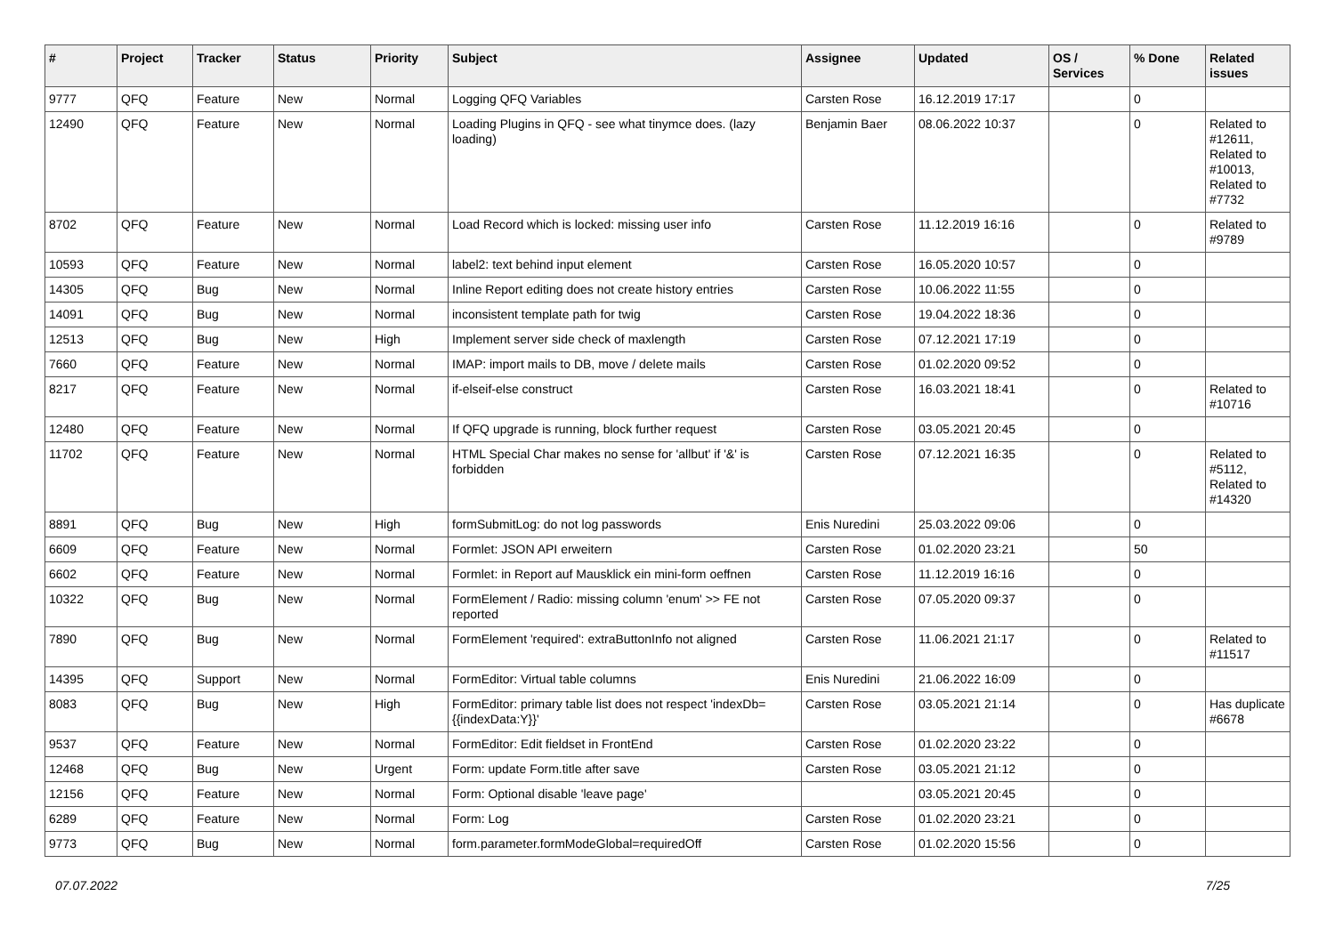| # | Project | Tracker | Status | Priority | Subject | Assignee | Updated | OS / Services | % Done | Related issues |
| --- | --- | --- | --- | --- | --- | --- | --- | --- | --- | --- |
| 9777 | QFQ | Feature | New | Normal | Logging QFQ Variables | Carsten Rose | 16.12.2019 17:17 | | 0 | |
| 12490 | QFQ | Feature | New | Normal | Loading Plugins in QFQ - see what tinymce does. (lazy loading) | Benjamin Baer | 08.06.2022 10:37 | | 0 | Related to #12611, Related to #10013, Related to #7732 |
| 8702 | QFQ | Feature | New | Normal | Load Record which is locked: missing user info | Carsten Rose | 11.12.2019 16:16 | | 0 | Related to #9789 |
| 10593 | QFQ | Feature | New | Normal | label2: text behind input element | Carsten Rose | 16.05.2020 10:57 | | 0 | |
| 14305 | QFQ | Bug | New | Normal | Inline Report editing does not create history entries | Carsten Rose | 10.06.2022 11:55 | | 0 | |
| 14091 | QFQ | Bug | New | Normal | inconsistent template path for twig | Carsten Rose | 19.04.2022 18:36 | | 0 | |
| 12513 | QFQ | Bug | New | High | Implement server side check of maxlength | Carsten Rose | 07.12.2021 17:19 | | 0 | |
| 7660 | QFQ | Feature | New | Normal | IMAP: import mails to DB, move / delete mails | Carsten Rose | 01.02.2020 09:52 | | 0 | |
| 8217 | QFQ | Feature | New | Normal | if-elseif-else construct | Carsten Rose | 16.03.2021 18:41 | | 0 | Related to #10716 |
| 12480 | QFQ | Feature | New | Normal | If QFQ upgrade is running, block further request | Carsten Rose | 03.05.2021 20:45 | | 0 | |
| 11702 | QFQ | Feature | New | Normal | HTML Special Char makes no sense for 'allbut' if '&' is forbidden | Carsten Rose | 07.12.2021 16:35 | | 0 | Related to #5112, Related to #14320 |
| 8891 | QFQ | Bug | New | High | formSubmitLog: do not log passwords | Enis Nuredini | 25.03.2022 09:06 | | 0 | |
| 6609 | QFQ | Feature | New | Normal | Formlet: JSON API erweitern | Carsten Rose | 01.02.2020 23:21 | | 50 | |
| 6602 | QFQ | Feature | New | Normal | Formlet: in Report auf Mausklick ein mini-form oeffnen | Carsten Rose | 11.12.2019 16:16 | | 0 | |
| 10322 | QFQ | Bug | New | Normal | FormElement / Radio: missing column 'enum' >> FE not reported | Carsten Rose | 07.05.2020 09:37 | | 0 | |
| 7890 | QFQ | Bug | New | Normal | FormElement 'required': extraButtonInfo not aligned | Carsten Rose | 11.06.2021 21:17 | | 0 | Related to #11517 |
| 14395 | QFQ | Support | New | Normal | FormEditor: Virtual table columns | Enis Nuredini | 21.06.2022 16:09 | | 0 | |
| 8083 | QFQ | Bug | New | High | FormEditor: primary table list does not respect 'indexDb={{indexData:Y}}' | Carsten Rose | 03.05.2021 21:14 | | 0 | Has duplicate #6678 |
| 9537 | QFQ | Feature | New | Normal | FormEditor: Edit fieldset in FrontEnd | Carsten Rose | 01.02.2020 23:22 | | 0 | |
| 12468 | QFQ | Bug | New | Urgent | Form: update Form.title after save | Carsten Rose | 03.05.2021 21:12 | | 0 | |
| 12156 | QFQ | Feature | New | Normal | Form: Optional disable 'leave page' | | 03.05.2021 20:45 | | 0 | |
| 6289 | QFQ | Feature | New | Normal | Form: Log | Carsten Rose | 01.02.2020 23:21 | | 0 | |
| 9773 | QFQ | Bug | New | Normal | form.parameter.formModeGlobal=requiredOff | Carsten Rose | 01.02.2020 15:56 | | 0 | |
07.07.2022 7/25